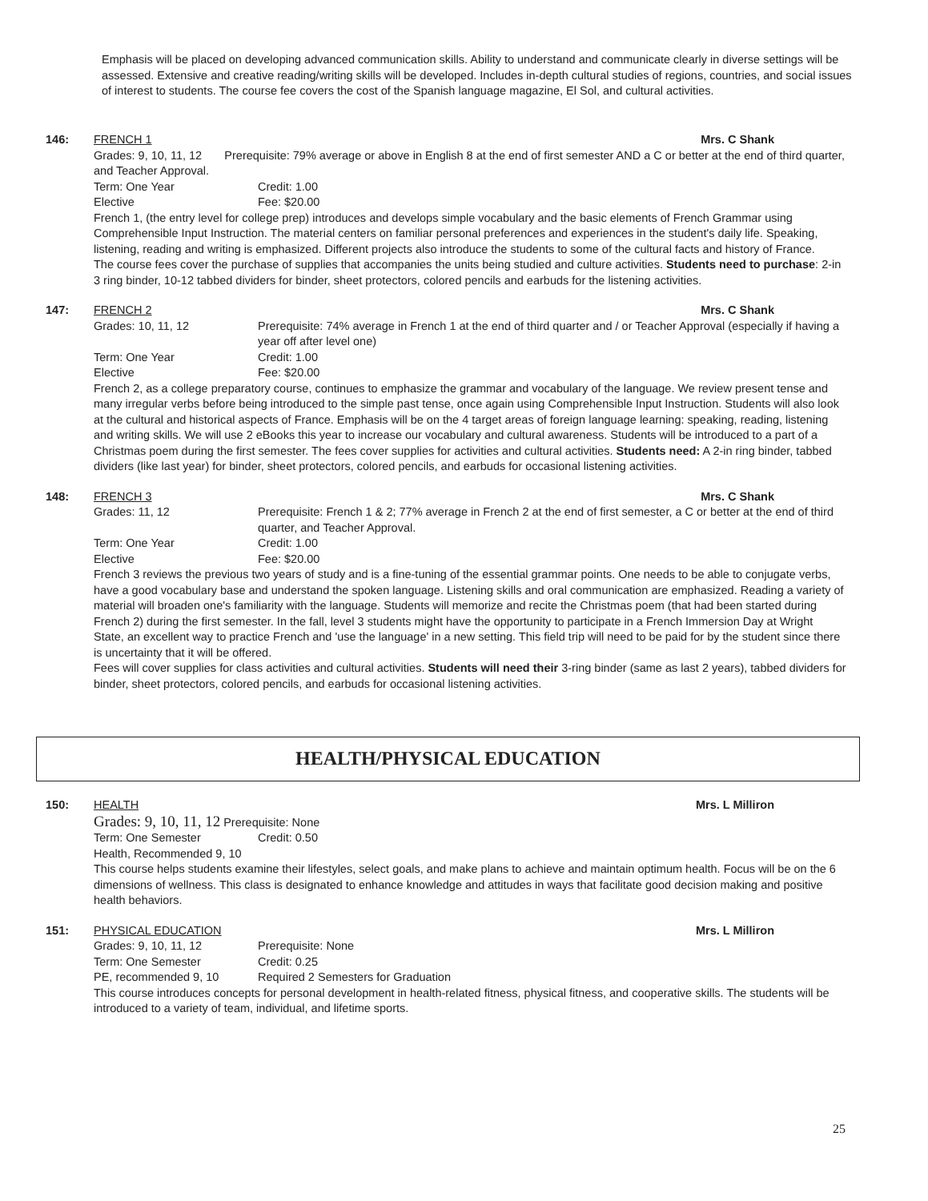Emphasis will be placed on developing advanced communication skills. Ability to understand and communicate clearly in diverse settings will be assessed. Extensive and creative reading/writing skills will be developed. Includes in-depth cultural studies of regions, countries, and social issues of interest to students. The course fee covers the cost of the Spanish language magazine, El Sol, and cultural activities.
146: FRENCH 1 Mrs. C Shank
Grades: 9, 10, 11, 12 Prerequisite: 79% average or above in English 8 at the end of first semester AND a C or better at the end of third quarter, and Teacher Approval.
Term: One Year Credit: 1.00
Elective Fee: $20.00
French 1, (the entry level for college prep) introduces and develops simple vocabulary and the basic elements of French Grammar using Comprehensible Input Instruction. The material centers on familiar personal preferences and experiences in the student's daily life. Speaking, listening, reading and writing is emphasized. Different projects also introduce the students to some of the cultural facts and history of France.
The course fees cover the purchase of supplies that accompanies the units being studied and culture activities. Students need to purchase: 2-in 3 ring binder, 10-12 tabbed dividers for binder, sheet protectors, colored pencils and earbuds for the listening activities.
147: FRENCH 2 Mrs. C Shank
Grades: 10, 11, 12 Prerequisite: 74% average in French 1 at the end of third quarter and / or Teacher Approval (especially if having a year off after level one)
Term: One Year Credit: 1.00
Elective Fee: $20.00
French 2, as a college preparatory course, continues to emphasize the grammar and vocabulary of the language. We review present tense and many irregular verbs before being introduced to the simple past tense, once again using Comprehensible Input Instruction. Students will also look at the cultural and historical aspects of France. Emphasis will be on the 4 target areas of foreign language learning: speaking, reading, listening and writing skills. We will use 2 eBooks this year to increase our vocabulary and cultural awareness. Students will be introduced to a part of a Christmas poem during the first semester. The fees cover supplies for activities and cultural activities. Students need: A 2-in ring binder, tabbed dividers (like last year) for binder, sheet protectors, colored pencils, and earbuds for occasional listening activities.
148: FRENCH 3 Mrs. C Shank
Grades: 11, 12 Prerequisite: French 1 & 2; 77% average in French 2 at the end of first semester, a C or better at the end of third quarter, and Teacher Approval.
Term: One Year Credit: 1.00
Elective Fee: $20.00
French 3 reviews the previous two years of study and is a fine-tuning of the essential grammar points. One needs to be able to conjugate verbs, have a good vocabulary base and understand the spoken language. Listening skills and oral communication are emphasized. Reading a variety of material will broaden one's familiarity with the language. Students will memorize and recite the Christmas poem (that had been started during French 2) during the first semester. In the fall, level 3 students might have the opportunity to participate in a French Immersion Day at Wright State, an excellent way to practice French and 'use the language' in a new setting. This field trip will need to be paid for by the student since there is uncertainty that it will be offered.
Fees will cover supplies for class activities and cultural activities. Students will need their 3-ring binder (same as last 2 years), tabbed dividers for binder, sheet protectors, colored pencils, and earbuds for occasional listening activities.
HEALTH/PHYSICAL EDUCATION
150: HEALTH Mrs. L Milliron
Grades: 9, 10, 11, 12 Prerequisite: None
Term: One Semester Credit: 0.50
Health, Recommended 9, 10
This course helps students examine their lifestyles, select goals, and make plans to achieve and maintain optimum health. Focus will be on the 6 dimensions of wellness. This class is designated to enhance knowledge and attitudes in ways that facilitate good decision making and positive health behaviors.
151: PHYSICAL EDUCATION Mrs. L Milliron
Grades: 9, 10, 11, 12 Prerequisite: None
Term: One Semester Credit: 0.25
PE, recommended 9, 10 Required 2 Semesters for Graduation
This course introduces concepts for personal development in health-related fitness, physical fitness, and cooperative skills. The students will be introduced to a variety of team, individual, and lifetime sports.
25